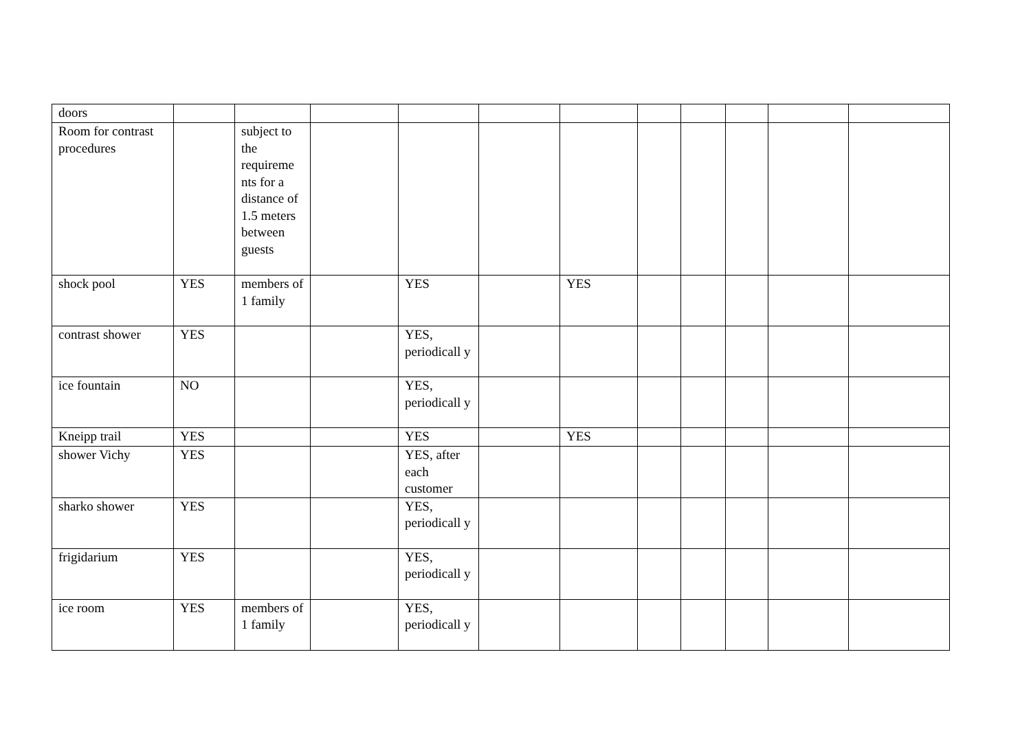| doors | | | | | | | | | | | |
| Room for contrast procedures | | subject to the requireme nts for a distance of 1.5 meters between guests | | | | | | | | | |
| shock pool | YES | members of 1 family | | YES | | YES | | | | | |
| contrast shower | YES | | | YES, periodicall y | | | | | | | |
| ice fountain | NO | | | YES, periodicall y | | | | | | | |
| Kneipp trail | YES | | | YES | | YES | | | | | |
| shower Vichy | YES | | | YES, after each customer | | | | | | | |
| sharko shower | YES | | | YES, periodicall y | | | | | | | |
| frigidarium | YES | | | YES, periodicall y | | | | | | | |
| ice room | YES | members of 1 family | | YES, periodicall y | | | | | | | |